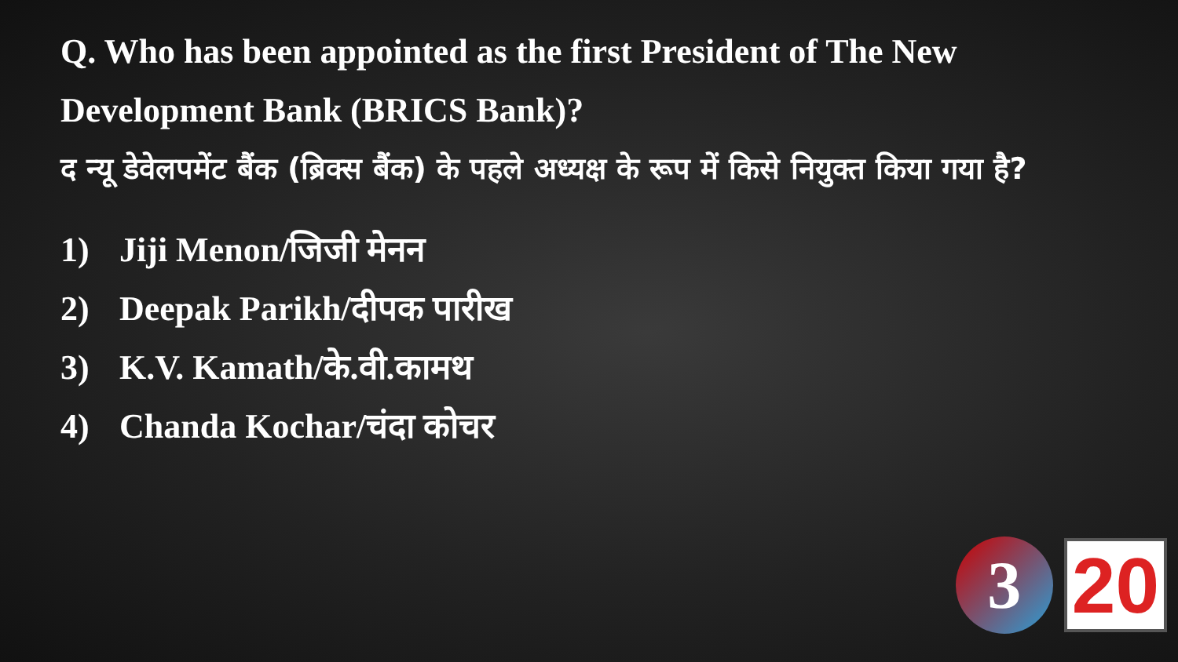Q. Who has been appointed as the first President of The New Development Bank (BRICS Bank)?
द न्यू डेवेलपमेंट बैंक (ब्रिक्स बैंक) के पहले अध्यक्ष के रूप में किसे नियुक्त किया गया है?
1) Jiji Menon/जिजी मेनन
2) Deepak Parikh/दीपक पारीख
3) K.V. Kamath/के.वी.कामथ
4) Chanda Kochar/चंदा कोचर
3
20